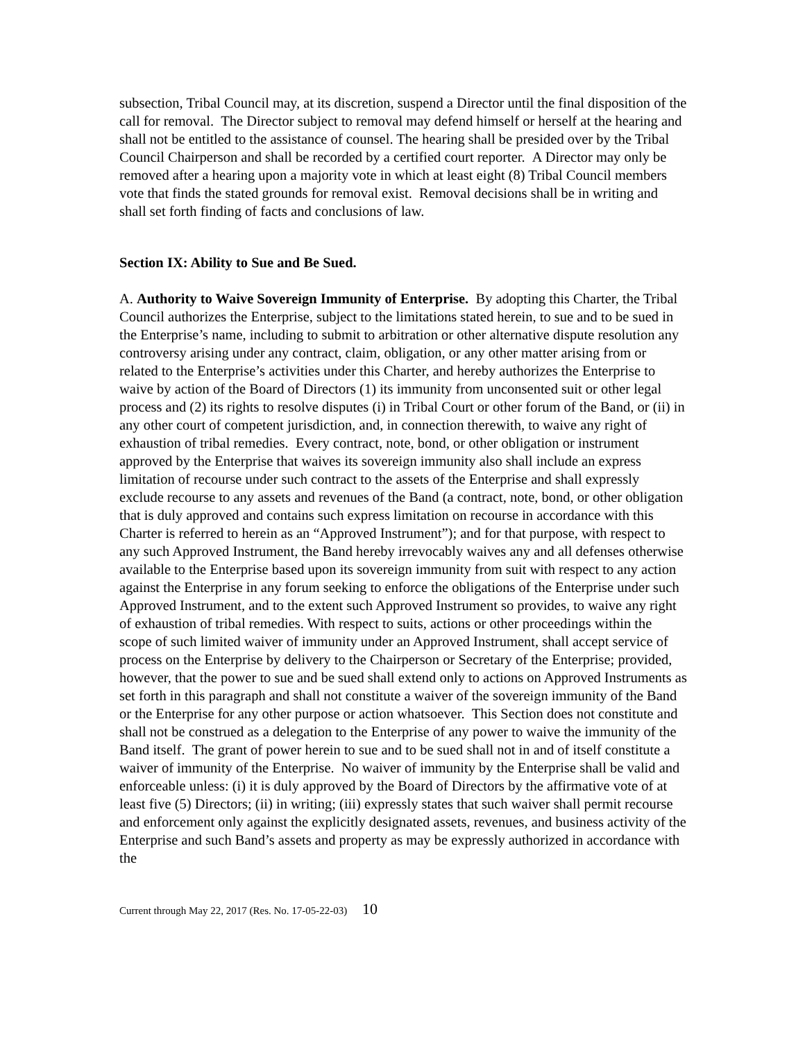subsection, Tribal Council may, at its discretion, suspend a Director until the final disposition of the call for removal. The Director subject to removal may defend himself or herself at the hearing and shall not be entitled to the assistance of counsel. The hearing shall be presided over by the Tribal Council Chairperson and shall be recorded by a certified court reporter. A Director may only be removed after a hearing upon a majority vote in which at least eight (8) Tribal Council members vote that finds the stated grounds for removal exist. Removal decisions shall be in writing and shall set forth finding of facts and conclusions of law.
Section IX: Ability to Sue and Be Sued.
A. Authority to Waive Sovereign Immunity of Enterprise. By adopting this Charter, the Tribal Council authorizes the Enterprise, subject to the limitations stated herein, to sue and to be sued in the Enterprise’s name, including to submit to arbitration or other alternative dispute resolution any controversy arising under any contract, claim, obligation, or any other matter arising from or related to the Enterprise’s activities under this Charter, and hereby authorizes the Enterprise to waive by action of the Board of Directors (1) its immunity from unconsented suit or other legal process and (2) its rights to resolve disputes (i) in Tribal Court or other forum of the Band, or (ii) in any other court of competent jurisdiction, and, in connection therewith, to waive any right of exhaustion of tribal remedies. Every contract, note, bond, or other obligation or instrument approved by the Enterprise that waives its sovereign immunity also shall include an express limitation of recourse under such contract to the assets of the Enterprise and shall expressly exclude recourse to any assets and revenues of the Band (a contract, note, bond, or other obligation that is duly approved and contains such express limitation on recourse in accordance with this Charter is referred to herein as an “Approved Instrument”); and for that purpose, with respect to any such Approved Instrument, the Band hereby irrevocably waives any and all defenses otherwise available to the Enterprise based upon its sovereign immunity from suit with respect to any action against the Enterprise in any forum seeking to enforce the obligations of the Enterprise under such Approved Instrument, and to the extent such Approved Instrument so provides, to waive any right of exhaustion of tribal remedies. With respect to suits, actions or other proceedings within the scope of such limited waiver of immunity under an Approved Instrument, shall accept service of process on the Enterprise by delivery to the Chairperson or Secretary of the Enterprise; provided, however, that the power to sue and be sued shall extend only to actions on Approved Instruments as set forth in this paragraph and shall not constitute a waiver of the sovereign immunity of the Band or the Enterprise for any other purpose or action whatsoever. This Section does not constitute and shall not be construed as a delegation to the Enterprise of any power to waive the immunity of the Band itself. The grant of power herein to sue and to be sued shall not in and of itself constitute a waiver of immunity of the Enterprise. No waiver of immunity by the Enterprise shall be valid and enforceable unless: (i) it is duly approved by the Board of Directors by the affirmative vote of at least five (5) Directors; (ii) in writing; (iii) expressly states that such waiver shall permit recourse and enforcement only against the explicitly designated assets, revenues, and business activity of the Enterprise and such Band’s assets and property as may be expressly authorized in accordance with the
Current through May 22, 2017 (Res. No. 17-05-22-03) 10